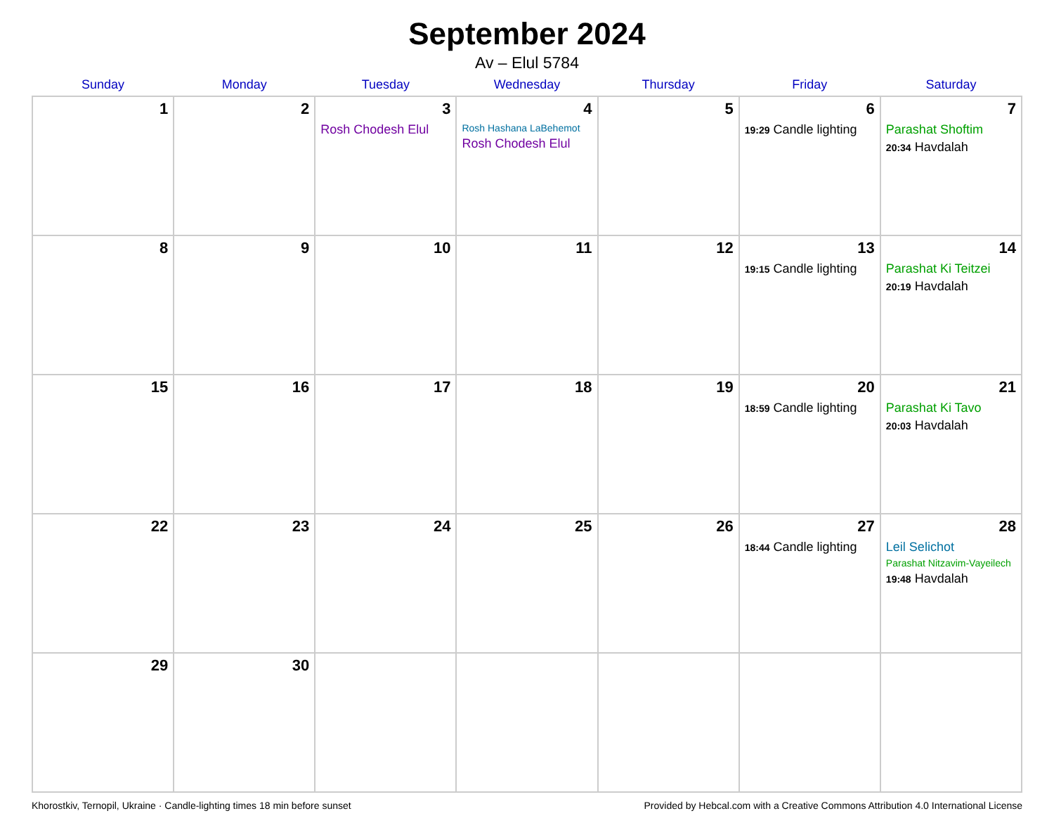September 2024
Av – Elul 5784
| Sunday | Monday | Tuesday | Wednesday | Thursday | Friday | Saturday |
| --- | --- | --- | --- | --- | --- | --- |
| 1 | 2 | 3 Rosh Chodesh Elul | 4 Rosh Hashana LaBehemot Rosh Chodesh Elul | 5 | 6 19:29 Candle lighting | 7 Parashat Shoftim 20:34 Havdalah |
| 8 | 9 | 10 | 11 | 12 | 13 19:15 Candle lighting | 14 Parashat Ki Teitzei 20:19 Havdalah |
| 15 | 16 | 17 | 18 | 19 | 20 18:59 Candle lighting | 21 Parashat Ki Tavo 20:03 Havdalah |
| 22 | 23 | 24 | 25 | 26 | 27 18:44 Candle lighting | 28 Leil Selichot Parashat Nitzavim-Vayeilech 19:48 Havdalah |
| 29 | 30 | | | | | |
Khorostkiv, Ternopil, Ukraine · Candle-lighting times 18 min before sunset Provided by Hebcal.com with a Creative Commons Attribution 4.0 International License